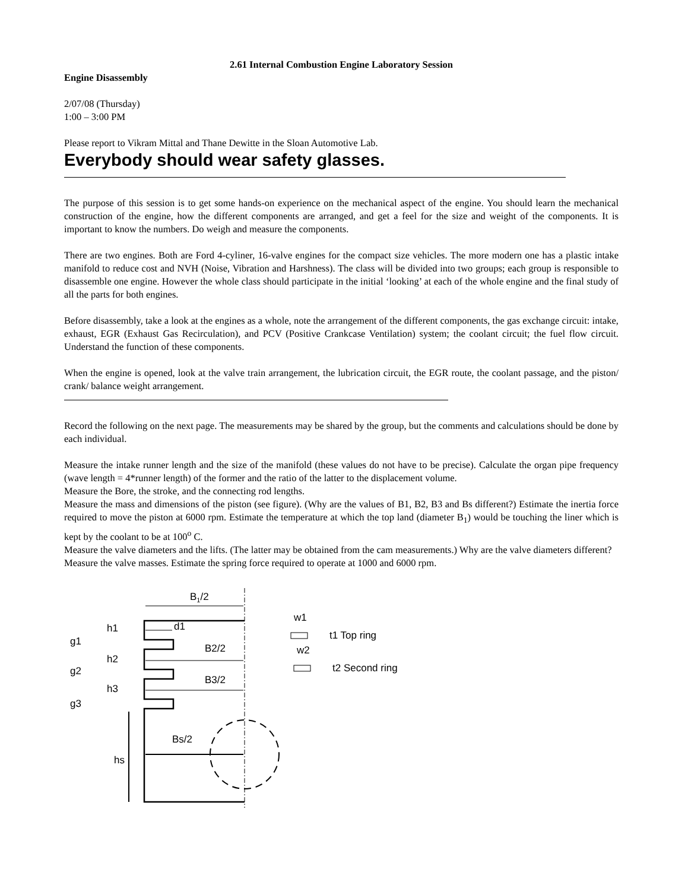2.61 Internal Combustion Engine Laboratory Session
Engine Disassembly
2/07/08 (Thursday)
1:00 – 3:00 PM
Please report to Vikram Mittal and Thane Dewitte in the Sloan Automotive Lab.
Everybody should wear safety glasses.
The purpose of this session is to get some hands-on experience on the mechanical aspect of the engine. You should learn the mechanical construction of the engine, how the different components are arranged, and get a feel for the size and weight of the components. It is important to know the numbers. Do weigh and measure the components.
There are two engines. Both are Ford 4-cyliner, 16-valve engines for the compact size vehicles. The more modern one has a plastic intake manifold to reduce cost and NVH (Noise, Vibration and Harshness). The class will be divided into two groups; each group is responsible to disassemble one engine. However the whole class should participate in the initial ‘looking’ at each of the whole engine and the final study of all the parts for both engines.
Before disassembly, take a look at the engines as a whole, note the arrangement of the different components, the gas exchange circuit: intake, exhaust, EGR (Exhaust Gas Recirculation), and PCV (Positive Crankcase Ventilation) system; the coolant circuit; the fuel flow circuit. Understand the function of these components.
When the engine is opened, look at the valve train arrangement, the lubrication circuit, the EGR route, the coolant passage, and the piston/ crank/ balance weight arrangement.
Record the following on the next page. The measurements may be shared by the group, but the comments and calculations should be done by each individual.
Measure the intake runner length and the size of the manifold (these values do not have to be precise). Calculate the organ pipe frequency (wave length = 4*runner length) of the former and the ratio of the latter to the displacement volume.
Measure the Bore, the stroke, and the connecting rod lengths.
Measure the mass and dimensions of the piston (see figure). (Why are the values of B1, B2, B3 and Bs different?) Estimate the inertia force required to move the piston at 6000 rpm. Estimate the temperature at which the top land (diameter B<sub>1</sub>) would be touching the liner which is kept by the coolant to be at 100<sup>o</sup> C.
Measure the valve diameters and the lifts. (The latter may be obtained from the cam measurements.) Why are the valve diameters different?
Measure the valve masses. Estimate the spring force required to operate at 1000 and 6000 rpm.
B1/2
d1
B2/2
B3/2
h1
h2
h3
g1
g2
g3
hs
Bs/2
w1
t1 Top ring
w2
t2 Second ring